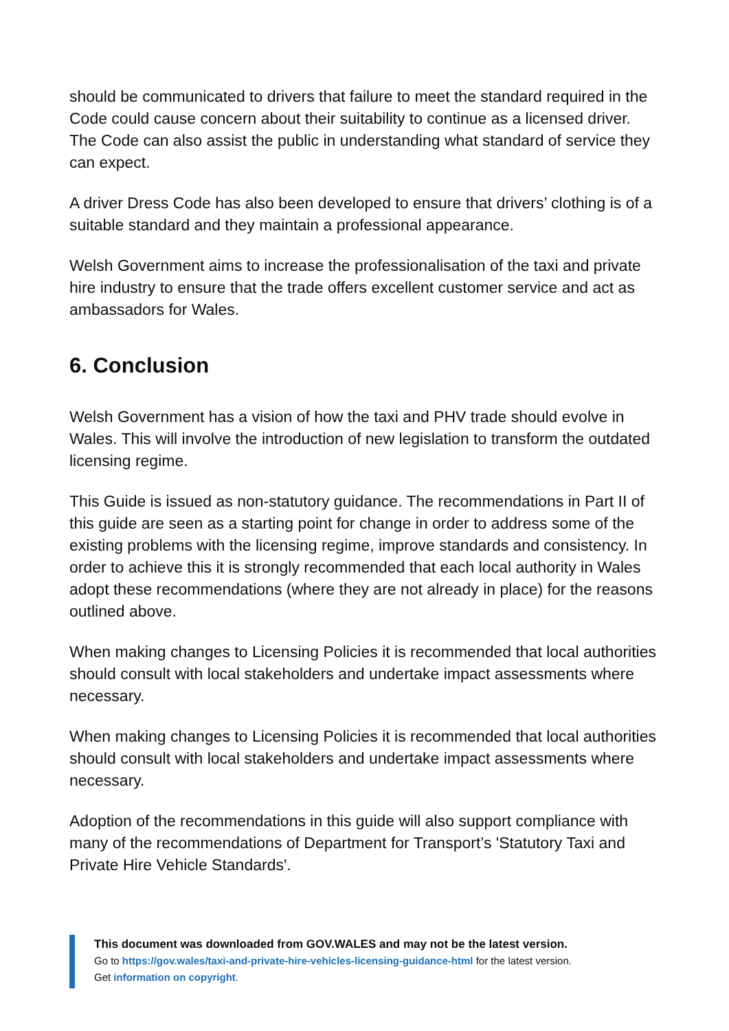should be communicated to drivers that failure to meet the standard required in the Code could cause concern about their suitability to continue as a licensed driver. The Code can also assist the public in understanding what standard of service they can expect.
A driver Dress Code has also been developed to ensure that drivers’ clothing is of a suitable standard and they maintain a professional appearance.
Welsh Government aims to increase the professionalisation of the taxi and private hire industry to ensure that the trade offers excellent customer service and act as ambassadors for Wales.
6. Conclusion
Welsh Government has a vision of how the taxi and PHV trade should evolve in Wales. This will involve the introduction of new legislation to transform the outdated licensing regime.
This Guide is issued as non-statutory guidance. The recommendations in Part II of this guide are seen as a starting point for change in order to address some of the existing problems with the licensing regime, improve standards and consistency. In order to achieve this it is strongly recommended that each local authority in Wales adopt these recommendations (where they are not already in place) for the reasons outlined above.
When making changes to Licensing Policies it is recommended that local authorities should consult with local stakeholders and undertake impact assessments where necessary.
When making changes to Licensing Policies it is recommended that local authorities should consult with local stakeholders and undertake impact assessments where necessary.
Adoption of the recommendations in this guide will also support compliance with many of the recommendations of Department for Transport’s 'Statutory Taxi and Private Hire Vehicle Standards'.
This document was downloaded from GOV.WALES and may not be the latest version.
Go to https://gov.wales/taxi-and-private-hire-vehicles-licensing-guidance-html for the latest version.
Get information on copyright.